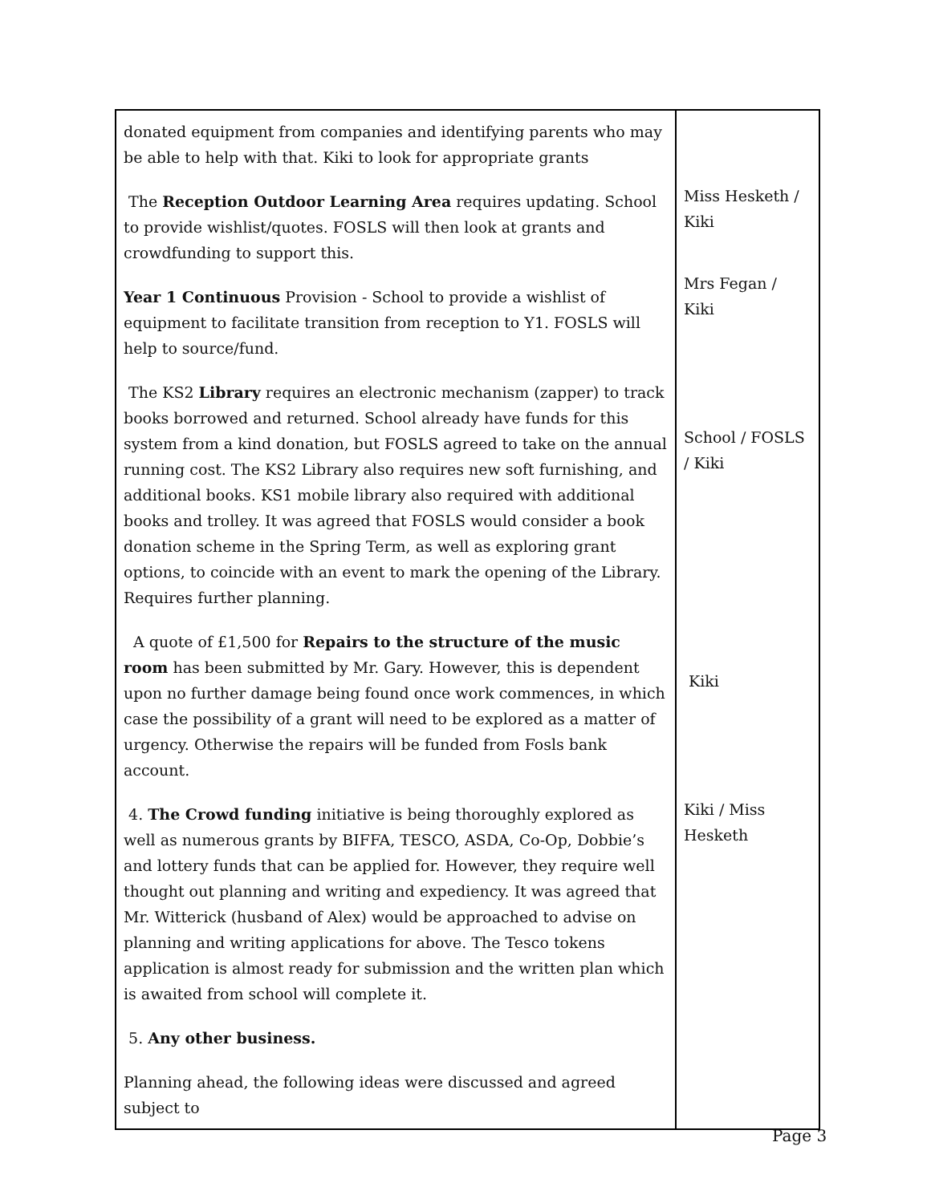| donated equipment from companies and identifying parents who may be able to help with that. Kiki to look for appropriate grants The Reception Outdoor Learning Area requires updating. School to provide wishlist/quotes. FOSLS will then look at grants and crowdfunding to support this. Year 1 Continuous Provision - School to provide a wishlist of equipment to facilitate transition from reception to Y1. FOSLS will help to source/fund. The KS2 Library requires an electronic mechanism (zapper) to track books borrowed and returned. School already have funds for this system from a kind donation, but FOSLS agreed to take on the annual running cost. The KS2 Library also requires new soft furnishing, and additional books. KS1 mobile library also required with additional books and trolley. It was agreed that FOSLS would consider a book donation scheme in the Spring Term, as well as exploring grant options, to coincide with an event to mark the opening of the Library. Requires further planning. A quote of £1,500 for Repairs to the structure of the music room has been submitted by Mr. Gary. However, this is dependent upon no further damage being found once work commences, in which case the possibility of a grant will need to be explored as a matter of urgency. Otherwise the repairs will be funded from Fosls bank account. 4. The Crowd funding initiative is being thoroughly explored as well as numerous grants by BIFFA, TESCO, ASDA, Co-Op, Dobbie’s and lottery funds that can be applied for. However, they require well thought out planning and writing and expediency. It was agreed that Mr. Witterick (husband of Alex) would be approached to advise on planning and writing applications for above. The Tesco tokens application is almost ready for submission and the written plan which is awaited from school will complete it. 5. Any other business. Planning ahead, the following ideas were discussed and agreed subject to | Miss Hesketh / Kiki Mrs Fegan / Kiki School / FOSLS / Kiki Kiki Kiki / Miss Hesketh |
Page 3